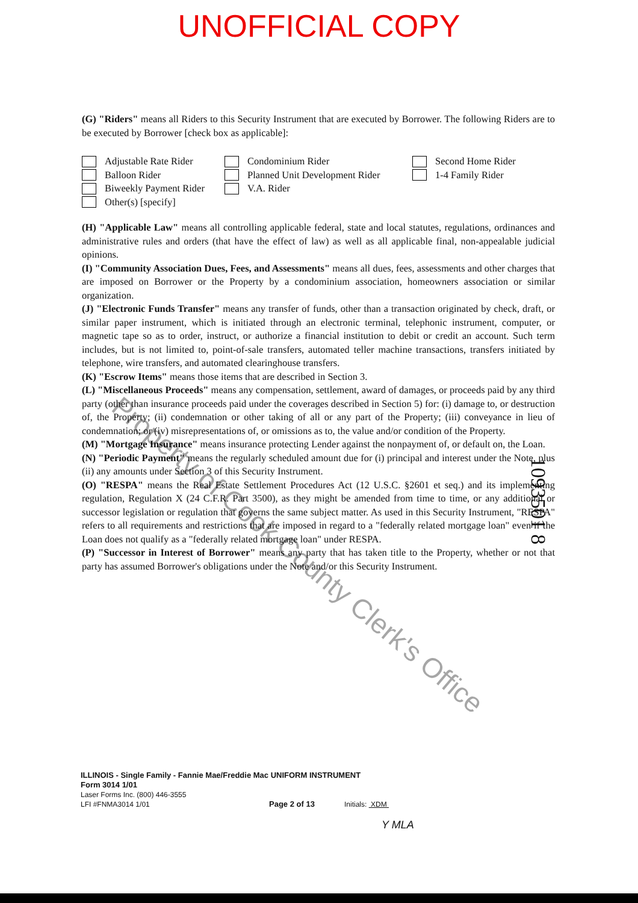UNOFFICIAL COPY
(G) "Riders" means all Riders to this Security Instrument that are executed by Borrower. The following Riders are to be executed by Borrower [check box as applicable]:
Adjustable Rate Rider
Condominium Rider
Second Home Rider
Balloon Rider
Planned Unit Development Rider
1-4 Family Rider
Biweekly Payment Rider
V.A. Rider
Other(s) [specify]
(H) "Applicable Law" means all controlling applicable federal, state and local statutes, regulations, ordinances and administrative rules and orders (that have the effect of law) as well as all applicable final, non-appealable judicial opinions.
(I) "Community Association Dues, Fees, and Assessments" means all dues, fees, assessments and other charges that are imposed on Borrower or the Property by a condominium association, homeowners association or similar organization.
(J) "Electronic Funds Transfer" means any transfer of funds, other than a transaction originated by check, draft, or similar paper instrument, which is initiated through an electronic terminal, telephonic instrument, computer, or magnetic tape so as to order, instruct, or authorize a financial institution to debit or credit an account. Such term includes, but is not limited to, point-of-sale transfers, automated teller machine transactions, transfers initiated by telephone, wire transfers, and automated clearinghouse transfers.
(K) "Escrow Items" means those items that are described in Section 3.
(L) "Miscellaneous Proceeds" means any compensation, settlement, award of damages, or proceeds paid by any third party (other than insurance proceeds paid under the coverages described in Section 5) for: (i) damage to, or destruction of, the Property; (ii) condemnation or other taking of all or any part of the Property; (iii) conveyance in lieu of condemnation; or (iv) misrepresentations of, or omissions as to, the value and/or condition of the Property.
(M) "Mortgage Insurance" means insurance protecting Lender against the nonpayment of, or default on, the Loan.
(N) "Periodic Payment" means the regularly scheduled amount due for (i) principal and interest under the Note, plus (ii) any amounts under Section 3 of this Security Instrument.
(O) "RESPA" means the Real Estate Settlement Procedures Act (12 U.S.C. §2601 et seq.) and its implementing regulation, Regulation X (24 C.F.R. Part 3500), as they might be amended from time to time, or any additional or successor legislation or regulation that governs the same subject matter. As used in this Security Instrument, "RESPA" refers to all requirements and restrictions that are imposed in regard to a "federally related mortgage loan" even if the Loan does not qualify as a "federally related mortgage loan" under RESPA.
(P) "Successor in Interest of Borrower" means any party that has taken title to the Property, whether or not that party has assumed Borrower's obligations under the Note and/or this Security Instrument.
1093501 8
Property of Cook County Clerk's Office
ILLINOIS - Single Family - Fannie Mae/Freddie Mac UNIFORM INSTRUMENT
Form 3014 1/01
Laser Forms Inc. (800) 446-3555
LFI #FNMA3014 1/01 Page 2 of 13 Initials: XDM
Y MLA